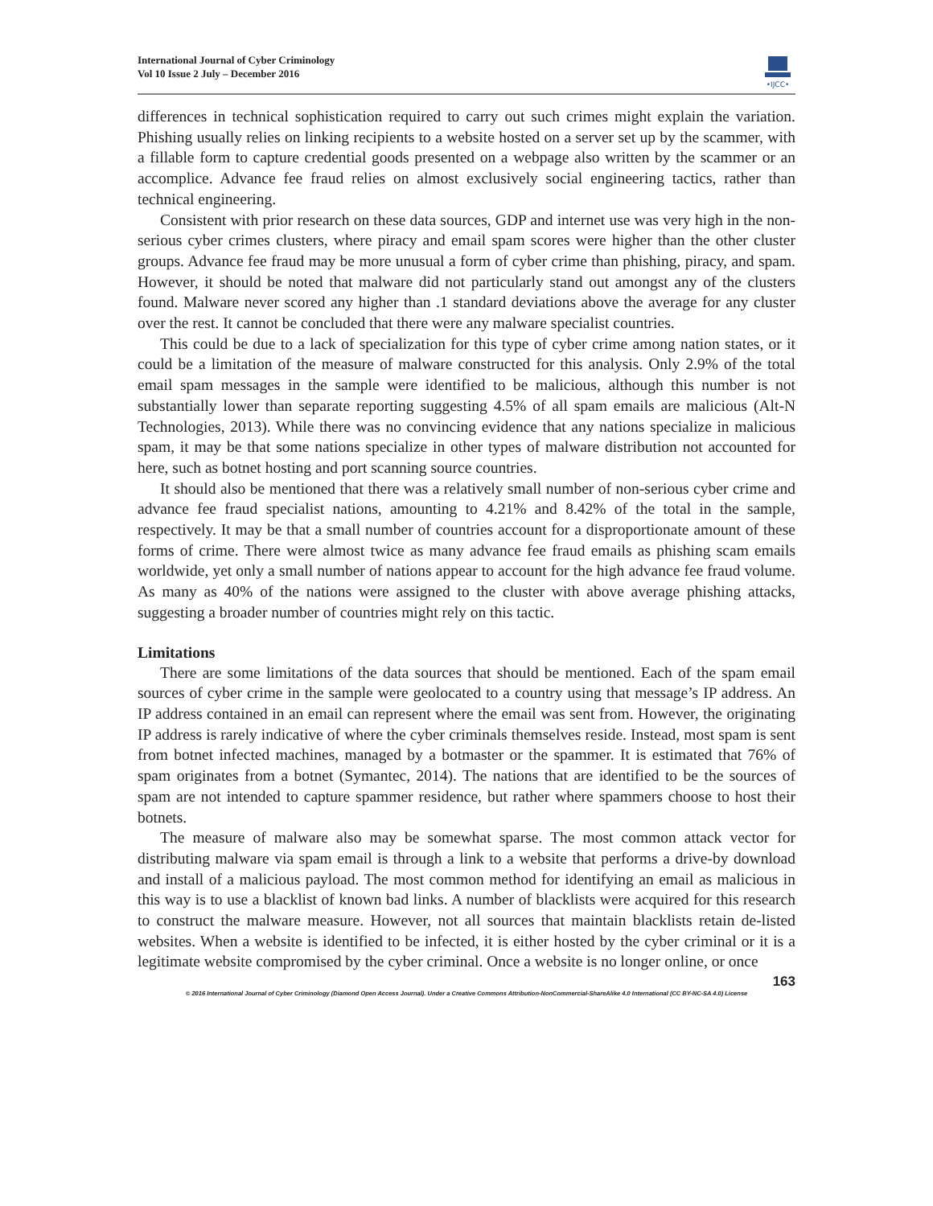International Journal of Cyber Criminology
Vol 10 Issue 2 July – December 2016
•IJCC•
differences in technical sophistication required to carry out such crimes might explain the variation. Phishing usually relies on linking recipients to a website hosted on a server set up by the scammer, with a fillable form to capture credential goods presented on a webpage also written by the scammer or an accomplice. Advance fee fraud relies on almost exclusively social engineering tactics, rather than technical engineering.
Consistent with prior research on these data sources, GDP and internet use was very high in the non-serious cyber crimes clusters, where piracy and email spam scores were higher than the other cluster groups. Advance fee fraud may be more unusual a form of cyber crime than phishing, piracy, and spam. However, it should be noted that malware did not particularly stand out amongst any of the clusters found. Malware never scored any higher than .1 standard deviations above the average for any cluster over the rest. It cannot be concluded that there were any malware specialist countries.
This could be due to a lack of specialization for this type of cyber crime among nation states, or it could be a limitation of the measure of malware constructed for this analysis. Only 2.9% of the total email spam messages in the sample were identified to be malicious, although this number is not substantially lower than separate reporting suggesting 4.5% of all spam emails are malicious (Alt-N Technologies, 2013). While there was no convincing evidence that any nations specialize in malicious spam, it may be that some nations specialize in other types of malware distribution not accounted for here, such as botnet hosting and port scanning source countries.
It should also be mentioned that there was a relatively small number of non-serious cyber crime and advance fee fraud specialist nations, amounting to 4.21% and 8.42% of the total in the sample, respectively. It may be that a small number of countries account for a disproportionate amount of these forms of crime. There were almost twice as many advance fee fraud emails as phishing scam emails worldwide, yet only a small number of nations appear to account for the high advance fee fraud volume. As many as 40% of the nations were assigned to the cluster with above average phishing attacks, suggesting a broader number of countries might rely on this tactic.
Limitations
There are some limitations of the data sources that should be mentioned. Each of the spam email sources of cyber crime in the sample were geolocated to a country using that message’s IP address. An IP address contained in an email can represent where the email was sent from. However, the originating IP address is rarely indicative of where the cyber criminals themselves reside. Instead, most spam is sent from botnet infected machines, managed by a botmaster or the spammer. It is estimated that 76% of spam originates from a botnet (Symantec, 2014). The nations that are identified to be the sources of spam are not intended to capture spammer residence, but rather where spammers choose to host their botnets.
The measure of malware also may be somewhat sparse. The most common attack vector for distributing malware via spam email is through a link to a website that performs a drive-by download and install of a malicious payload. The most common method for identifying an email as malicious in this way is to use a blacklist of known bad links. A number of blacklists were acquired for this research to construct the malware measure. However, not all sources that maintain blacklists retain de-listed websites. When a website is identified to be infected, it is either hosted by the cyber criminal or it is a legitimate website compromised by the cyber criminal. Once a website is no longer online, or once
163
© 2016 International Journal of Cyber Criminology (Diamond Open Access Journal). Under a Creative Commons Attribution-NonCommercial-ShareAlike 4.0 International (CC BY-NC-SA 4.0) License